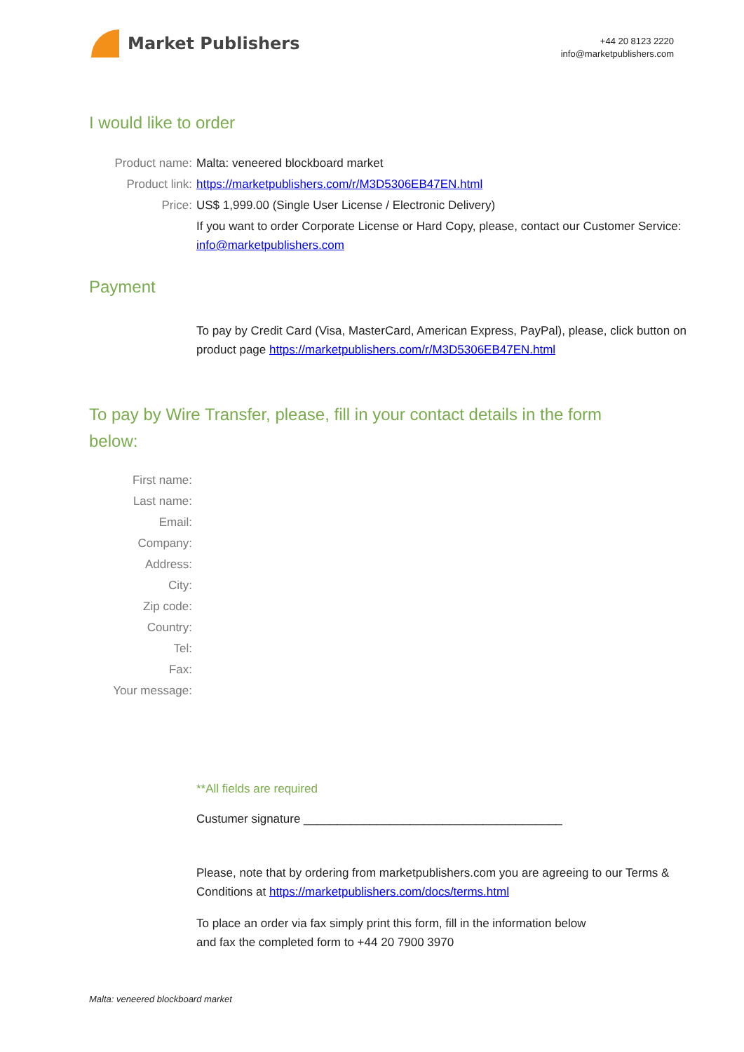Market Publishers
+44 20 8123 2220
info@marketpublishers.com
I would like to order
Product name: Malta: veneered blockboard market
Product link: https://marketpublishers.com/r/M3D5306EB47EN.html
Price: US$ 1,999.00 (Single User License / Electronic Delivery)
If you want to order Corporate License or Hard Copy, please, contact our Customer Service:
info@marketpublishers.com
Payment
To pay by Credit Card (Visa, MasterCard, American Express, PayPal), please, click button on product page https://marketpublishers.com/r/M3D5306EB47EN.html
To pay by Wire Transfer, please, fill in your contact details in the form below:
First name:
Last name:
Email:
Company:
Address:
City:
Zip code:
Country:
Tel:
Fax:
Your message:
**All fields are required
Custumer signature _______________________________________
Please, note that by ordering from marketpublishers.com you are agreeing to our Terms & Conditions at https://marketpublishers.com/docs/terms.html
To place an order via fax simply print this form, fill in the information below
and fax the completed form to +44 20 7900 3970
Malta: veneered blockboard market